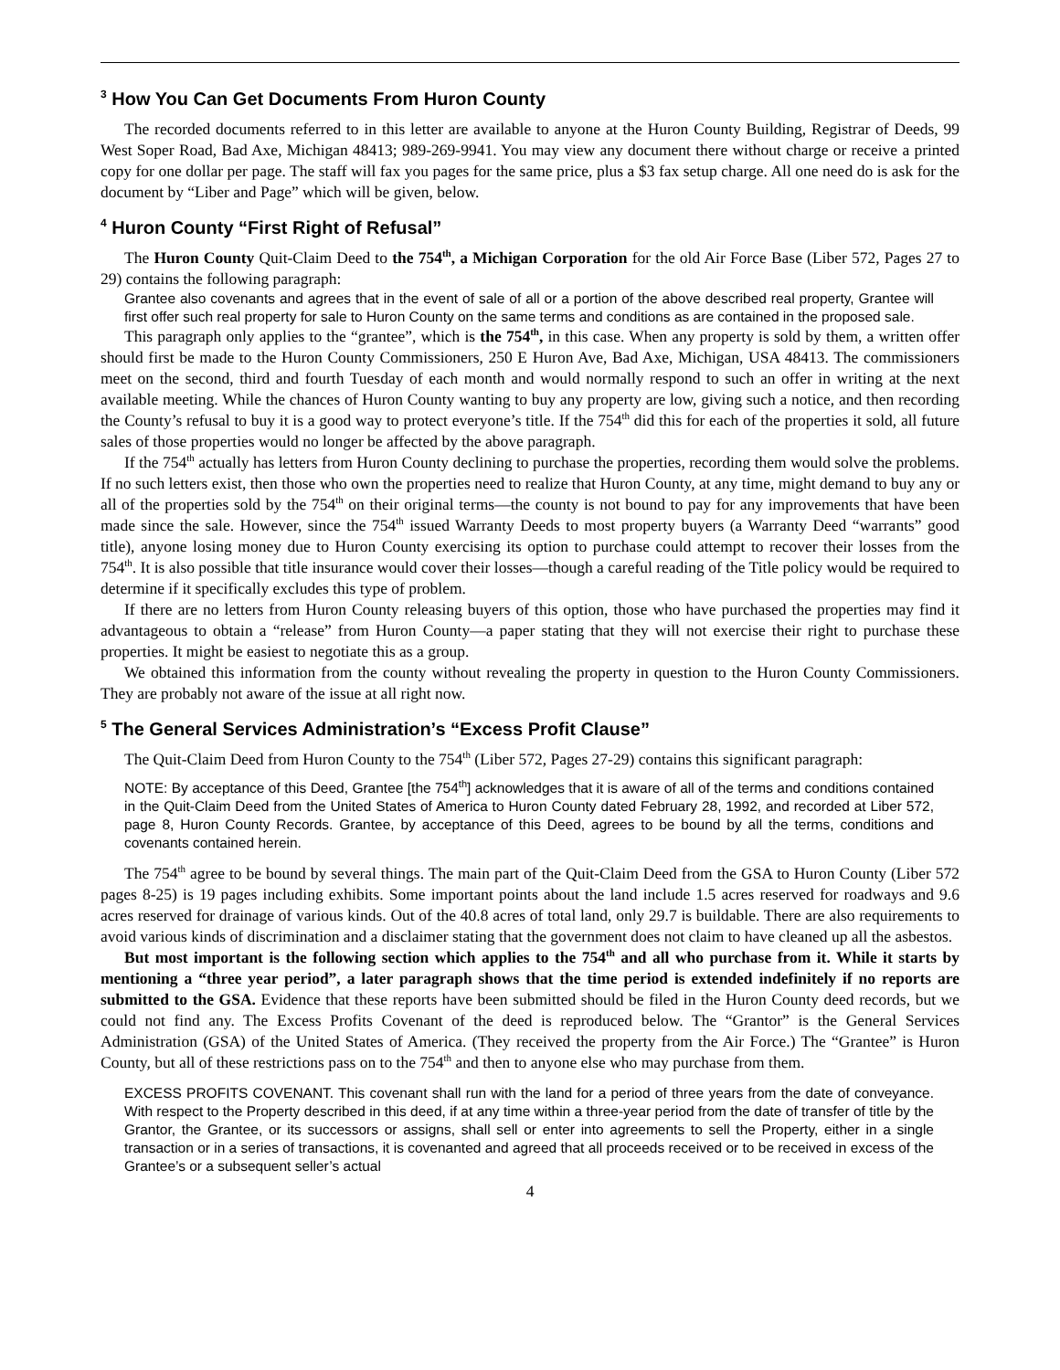<sup>3</sup> How You Can Get Documents From Huron County
The recorded documents referred to in this letter are available to anyone at the Huron County Building, Registrar of Deeds, 99 West Soper Road, Bad Axe, Michigan 48413; 989-269-9941. You may view any document there without charge or receive a printed copy for one dollar per page. The staff will fax you pages for the same price, plus a $3 fax setup charge. All one need do is ask for the document by “Liber and Page” which will be given, below.
<sup>4</sup> Huron County “First Right of Refusal”
The Huron County Quit-Claim Deed to the 754<sup>th</sup>, a Michigan Corporation for the old Air Force Base (Liber 572, Pages 27 to 29) contains the following paragraph:
Grantee also covenants and agrees that in the event of sale of all or a portion of the above described real property, Grantee will first offer such real property for sale to Huron County on the same terms and conditions as are contained in the proposed sale.
This paragraph only applies to the “grantee”, which is the 754<sup>th</sup>, in this case. When any property is sold by them, a written offer should first be made to the Huron County Commissioners, 250 E Huron Ave, Bad Axe, Michigan, USA 48413. The commissioners meet on the second, third and fourth Tuesday of each month and would normally respond to such an offer in writing at the next available meeting. While the chances of Huron County wanting to buy any property are low, giving such a notice, and then recording the County’s refusal to buy it is a good way to protect everyone’s title. If the 754<sup>th</sup> did this for each of the properties it sold, all future sales of those properties would no longer be affected by the above paragraph.
If the 754<sup>th</sup> actually has letters from Huron County declining to purchase the properties, recording them would solve the problems. If no such letters exist, then those who own the properties need to realize that Huron County, at any time, might demand to buy any or all of the properties sold by the 754<sup>th</sup> on their original terms—the county is not bound to pay for any improvements that have been made since the sale. However, since the 754<sup>th</sup> issued Warranty Deeds to most property buyers (a Warranty Deed “warrants” good title), anyone losing money due to Huron County exercising its option to purchase could attempt to recover their losses from the 754<sup>th</sup>. It is also possible that title insurance would cover their losses—though a careful reading of the Title policy would be required to determine if it specifically excludes this type of problem.
If there are no letters from Huron County releasing buyers of this option, those who have purchased the properties may find it advantageous to obtain a “release” from Huron County—a paper stating that they will not exercise their right to purchase these properties. It might be easiest to negotiate this as a group.
We obtained this information from the county without revealing the property in question to the Huron County Commissioners. They are probably not aware of the issue at all right now.
<sup>5</sup> The General Services Administration’s “Excess Profit Clause”
The Quit-Claim Deed from Huron County to the 754<sup>th</sup> (Liber 572, Pages 27-29) contains this significant paragraph:
NOTE: By acceptance of this Deed, Grantee [the 754<sup>th</sup>] acknowledges that it is aware of all of the terms and conditions contained in the Quit-Claim Deed from the United States of America to Huron County dated February 28, 1992, and recorded at Liber 572, page 8, Huron County Records. Grantee, by acceptance of this Deed, agrees to be bound by all the terms, conditions and covenants contained herein.
The 754<sup>th</sup> agree to be bound by several things. The main part of the Quit-Claim Deed from the GSA to Huron County (Liber 572 pages 8-25) is 19 pages including exhibits. Some important points about the land include 1.5 acres reserved for roadways and 9.6 acres reserved for drainage of various kinds. Out of the 40.8 acres of total land, only 29.7 is buildable. There are also requirements to avoid various kinds of discrimination and a disclaimer stating that the government does not claim to have cleaned up all the asbestos.
But most important is the following section which applies to the 754<sup>th</sup> and all who purchase from it. While it starts by mentioning a “three year period”, a later paragraph shows that the time period is extended indefinitely if no reports are submitted to the GSA. Evidence that these reports have been submitted should be filed in the Huron County deed records, but we could not find any. The Excess Profits Covenant of the deed is reproduced below. The “Grantor” is the General Services Administration (GSA) of the United States of America. (They received the property from the Air Force.) The “Grantee” is Huron County, but all of these restrictions pass on to the 754<sup>th</sup> and then to anyone else who may purchase from them.
EXCESS PROFITS COVENANT. This covenant shall run with the land for a period of three years from the date of conveyance. With respect to the Property described in this deed, if at any time within a three-year period from the date of transfer of title by the Grantor, the Grantee, or its successors or assigns, shall sell or enter into agreements to sell the Property, either in a single transaction or in a series of transactions, it is covenanted and agreed that all proceeds received or to be received in excess of the Grantee’s or a subsequent seller’s actual
4